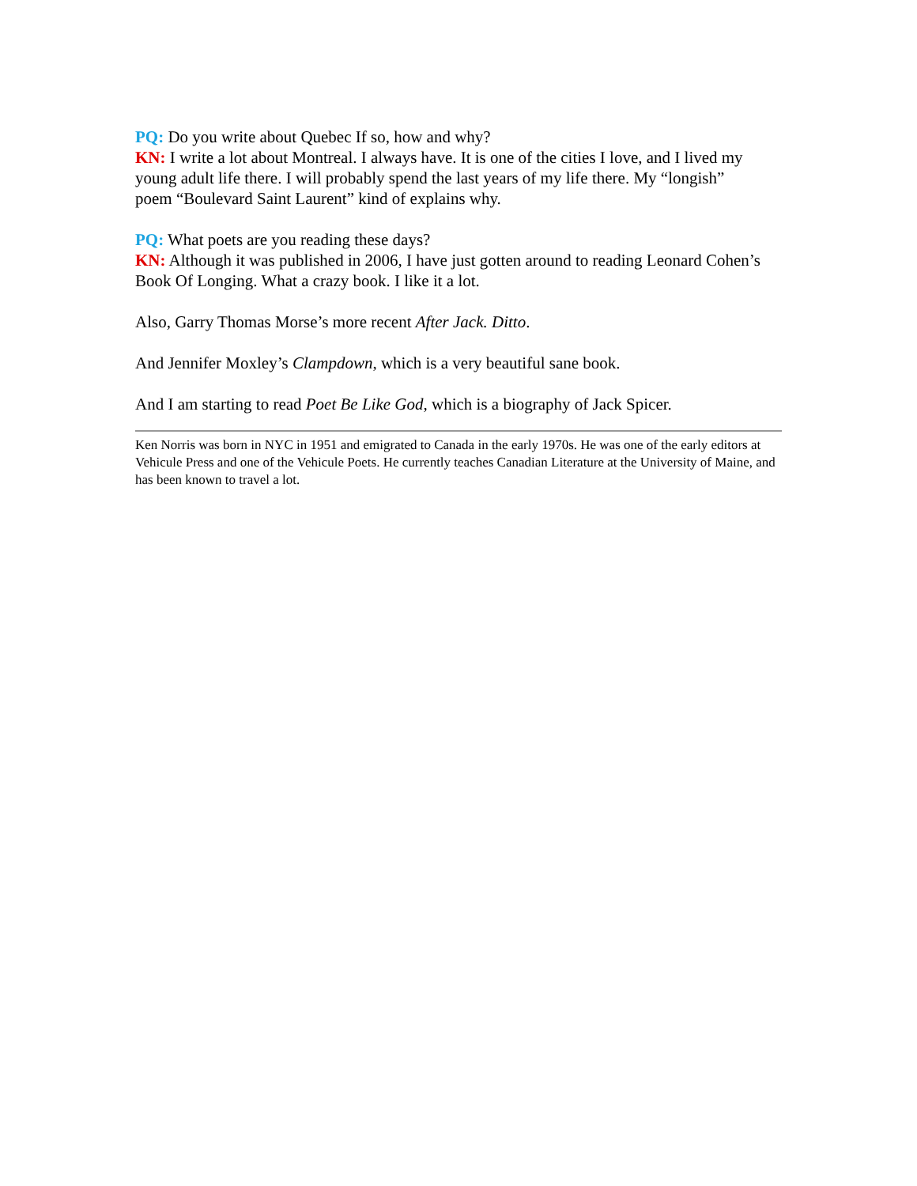PQ: Do you write about Quebec If so, how and why?
KN: I write a lot about Montreal. I always have. It is one of the cities I love, and I lived my young adult life there. I will probably spend the last years of my life there. My “longish”
poem “Boulevard Saint Laurent” kind of explains why.
PQ: What poets are you reading these days?
KN: Although it was published in 2006, I have just gotten around to reading Leonard Cohen’s Book Of Longing. What a crazy book. I like it a lot.
Also, Garry Thomas Morse’s more recent After Jack. Ditto.
And Jennifer Moxley’s Clampdown, which is a very beautiful sane book.
And I am starting to read Poet Be Like God, which is a biography of Jack Spicer.
Ken Norris was born in NYC in 1951 and emigrated to Canada in the early 1970s. He was one of the early editors at Vehicule Press and one of the Vehicule Poets. He currently teaches Canadian Literature at the University of Maine, and has been known to travel a lot.